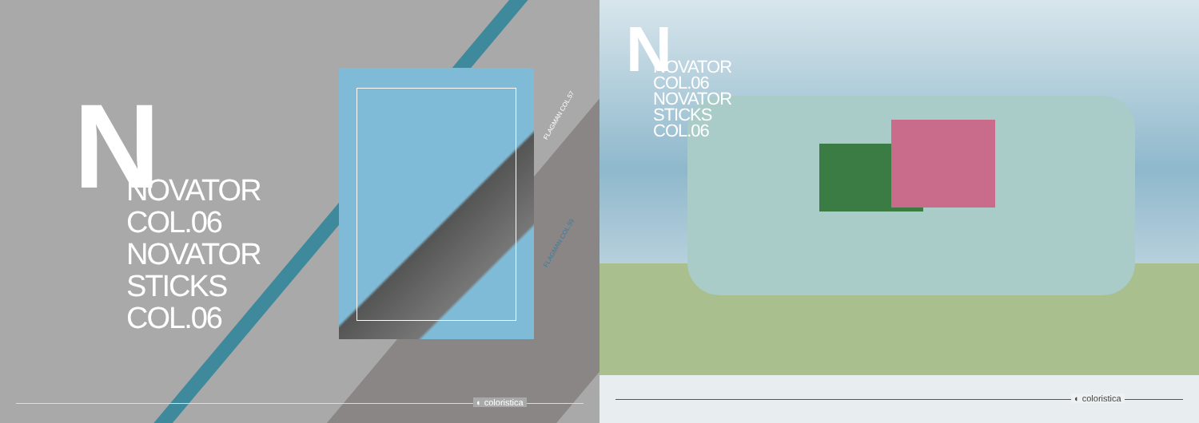N
NOVATOR
COL.06
NOVATOR
STICKS
COL.06
FLAGMAN COL.57
FLAGMAN COL.59
◐ coloristica
N
NOVATOR
COL.06
NOVATOR
STICKS
COL.06
◐ coloristica